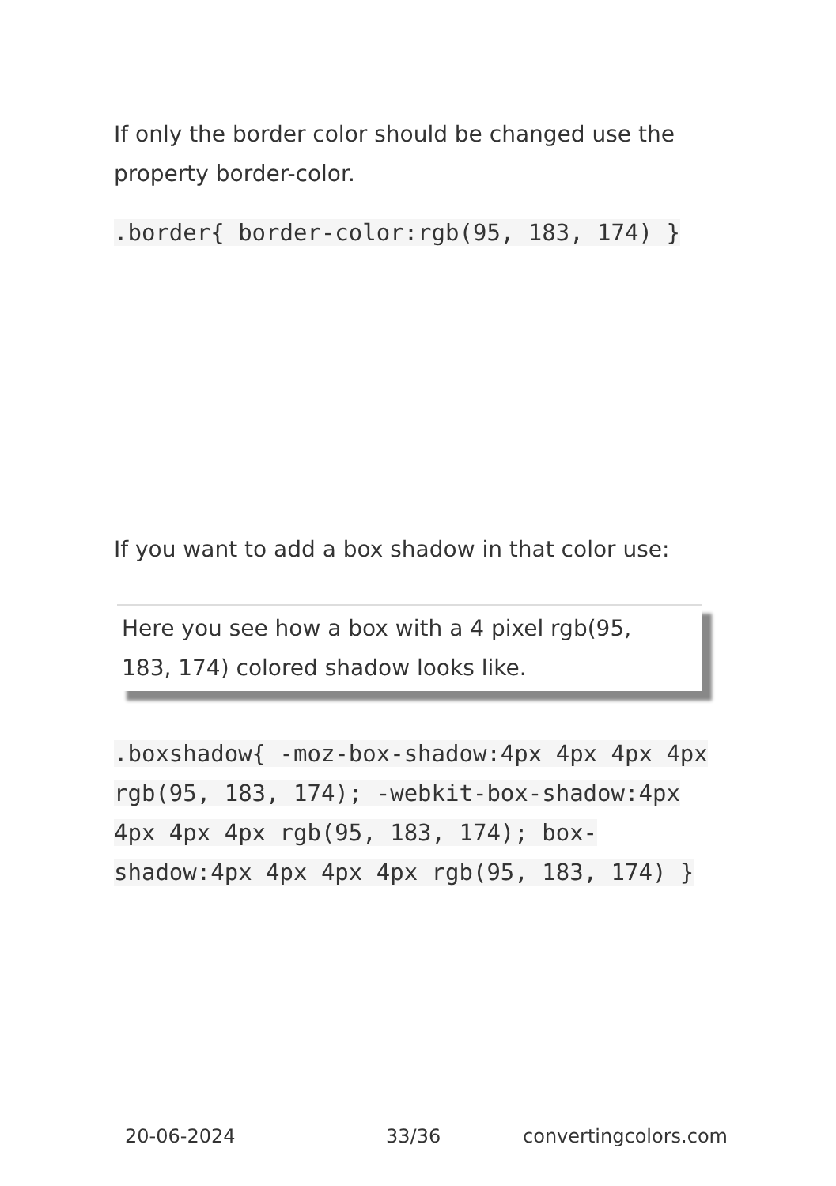If only the border color should be changed use the property border-color.
.border{ border-color:rgb(95, 183, 174) }
If you want to add a box shadow in that color use:
Here you see how a box with a 4 pixel rgb(95, 183, 174) colored shadow looks like.
.boxshadow{ -moz-box-shadow:4px 4px 4px 4px rgb(95, 183, 174); -webkit-box-shadow:4px 4px 4px 4px rgb(95, 183, 174); box-shadow:4px 4px 4px 4px rgb(95, 183, 174) }
20-06-2024 33/36 convertingcolors.com